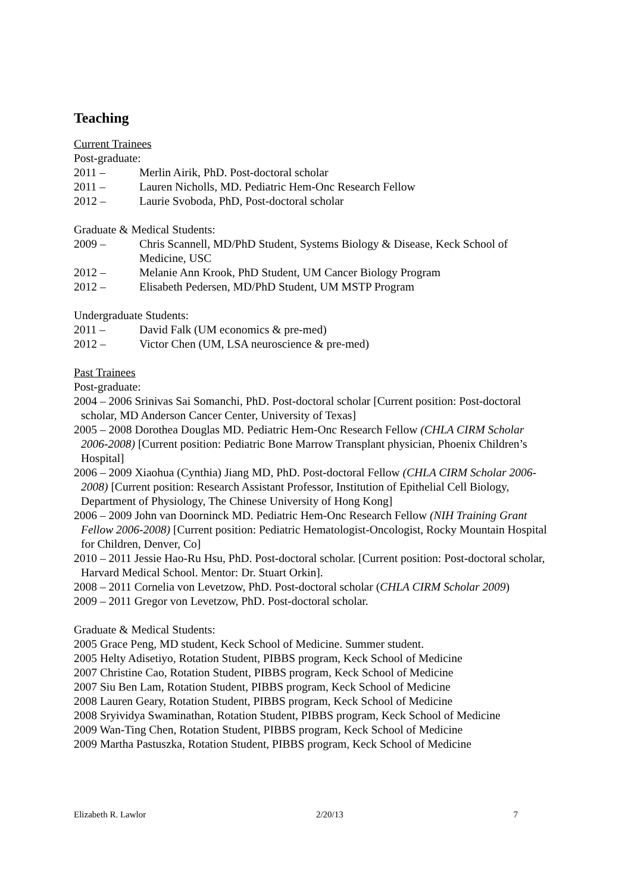Teaching
Current Trainees
Post-graduate:
2011 – Merlin Airik, PhD. Post-doctoral scholar
2011 – Lauren Nicholls, MD. Pediatric Hem-Onc Research Fellow
2012 – Laurie Svoboda, PhD, Post-doctoral scholar
Graduate & Medical Students:
2009 – Chris Scannell, MD/PhD Student, Systems Biology & Disease, Keck School of Medicine, USC
2012 – Melanie Ann Krook, PhD Student, UM Cancer Biology Program
2012 – Elisabeth Pedersen, MD/PhD Student, UM MSTP Program
Undergraduate Students:
2011 – David Falk (UM economics & pre-med)
2012 – Victor Chen (UM, LSA neuroscience & pre-med)
Past Trainees
Post-graduate:
2004 – 2006 Srinivas Sai Somanchi, PhD. Post-doctoral scholar [Current position: Post-doctoral scholar, MD Anderson Cancer Center, University of Texas]
2005 – 2008 Dorothea Douglas MD. Pediatric Hem-Onc Research Fellow (CHLA CIRM Scholar 2006-2008) [Current position: Pediatric Bone Marrow Transplant physician, Phoenix Children’s Hospital]
2006 – 2009 Xiaohua (Cynthia) Jiang MD, PhD. Post-doctoral Fellow (CHLA CIRM Scholar 2006-2008) [Current position: Research Assistant Professor, Institution of Epithelial Cell Biology, Department of Physiology, The Chinese University of Hong Kong]
2006 – 2009 John van Doorninck MD. Pediatric Hem-Onc Research Fellow (NIH Training Grant Fellow 2006-2008) [Current position: Pediatric Hematologist-Oncologist, Rocky Mountain Hospital for Children, Denver, Co]
2010 – 2011 Jessie Hao-Ru Hsu, PhD. Post-doctoral scholar. [Current position: Post-doctoral scholar, Harvard Medical School. Mentor: Dr. Stuart Orkin].
2008 – 2011 Cornelia von Levetzow, PhD. Post-doctoral scholar (CHLA CIRM Scholar 2009)
2009 – 2011 Gregor von Levetzow, PhD. Post-doctoral scholar.
Graduate & Medical Students:
2005 Grace Peng, MD student, Keck School of Medicine. Summer student.
2005 Helty Adisetiyo, Rotation Student, PIBBS program, Keck School of Medicine
2007 Christine Cao, Rotation Student, PIBBS program, Keck School of Medicine
2007 Siu Ben Lam, Rotation Student, PIBBS program, Keck School of Medicine
2008 Lauren Geary, Rotation Student, PIBBS program, Keck School of Medicine
2008 Sryividya Swaminathan, Rotation Student, PIBBS program, Keck School of Medicine
2009 Wan-Ting Chen, Rotation Student, PIBBS program, Keck School of Medicine
2009 Martha Pastuszka, Rotation Student, PIBBS program, Keck School of Medicine
Elizabeth R. Lawlor 2/20/13 7